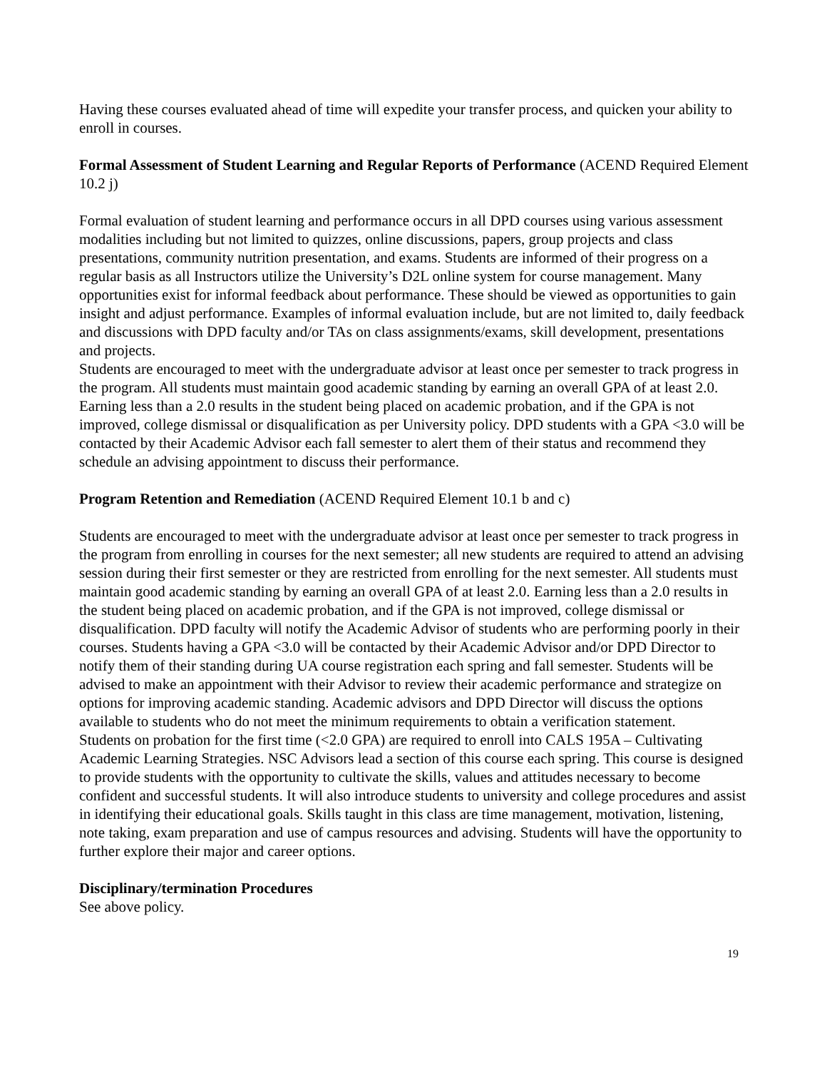Having these courses evaluated ahead of time will expedite your transfer process, and quicken your ability to enroll in courses.
Formal Assessment of Student Learning and Regular Reports of Performance (ACEND Required Element 10.2 j)
Formal evaluation of student learning and performance occurs in all DPD courses using various assessment modalities including but not limited to quizzes, online discussions, papers, group projects and class presentations, community nutrition presentation, and exams. Students are informed of their progress on a regular basis as all Instructors utilize the University’s D2L online system for course management. Many opportunities exist for informal feedback about performance. These should be viewed as opportunities to gain insight and adjust performance. Examples of informal evaluation include, but are not limited to, daily feedback and discussions with DPD faculty and/or TAs on class assignments/exams, skill development, presentations and projects.
Students are encouraged to meet with the undergraduate advisor at least once per semester to track progress in the program. All students must maintain good academic standing by earning an overall GPA of at least 2.0. Earning less than a 2.0 results in the student being placed on academic probation, and if the GPA is not improved, college dismissal or disqualification as per University policy. DPD students with a GPA <3.0 will be contacted by their Academic Advisor each fall semester to alert them of their status and recommend they schedule an advising appointment to discuss their performance.
Program Retention and Remediation (ACEND Required Element 10.1 b and c)
Students are encouraged to meet with the undergraduate advisor at least once per semester to track progress in the program from enrolling in courses for the next semester; all new students are required to attend an advising session during their first semester or they are restricted from enrolling for the next semester. All students must maintain good academic standing by earning an overall GPA of at least 2.0. Earning less than a 2.0 results in the student being placed on academic probation, and if the GPA is not improved, college dismissal or disqualification. DPD faculty will notify the Academic Advisor of students who are performing poorly in their courses. Students having a GPA <3.0 will be contacted by their Academic Advisor and/or DPD Director to notify them of their standing during UA course registration each spring and fall semester. Students will be advised to make an appointment with their Advisor to review their academic performance and strategize on options for improving academic standing. Academic advisors and DPD Director will discuss the options available to students who do not meet the minimum requirements to obtain a verification statement.
Students on probation for the first time (<2.0 GPA) are required to enroll into CALS 195A – Cultivating Academic Learning Strategies. NSC Advisors lead a section of this course each spring. This course is designed to provide students with the opportunity to cultivate the skills, values and attitudes necessary to become confident and successful students. It will also introduce students to university and college procedures and assist in identifying their educational goals. Skills taught in this class are time management, motivation, listening, note taking, exam preparation and use of campus resources and advising. Students will have the opportunity to further explore their major and career options.
Disciplinary/termination Procedures
See above policy.
19